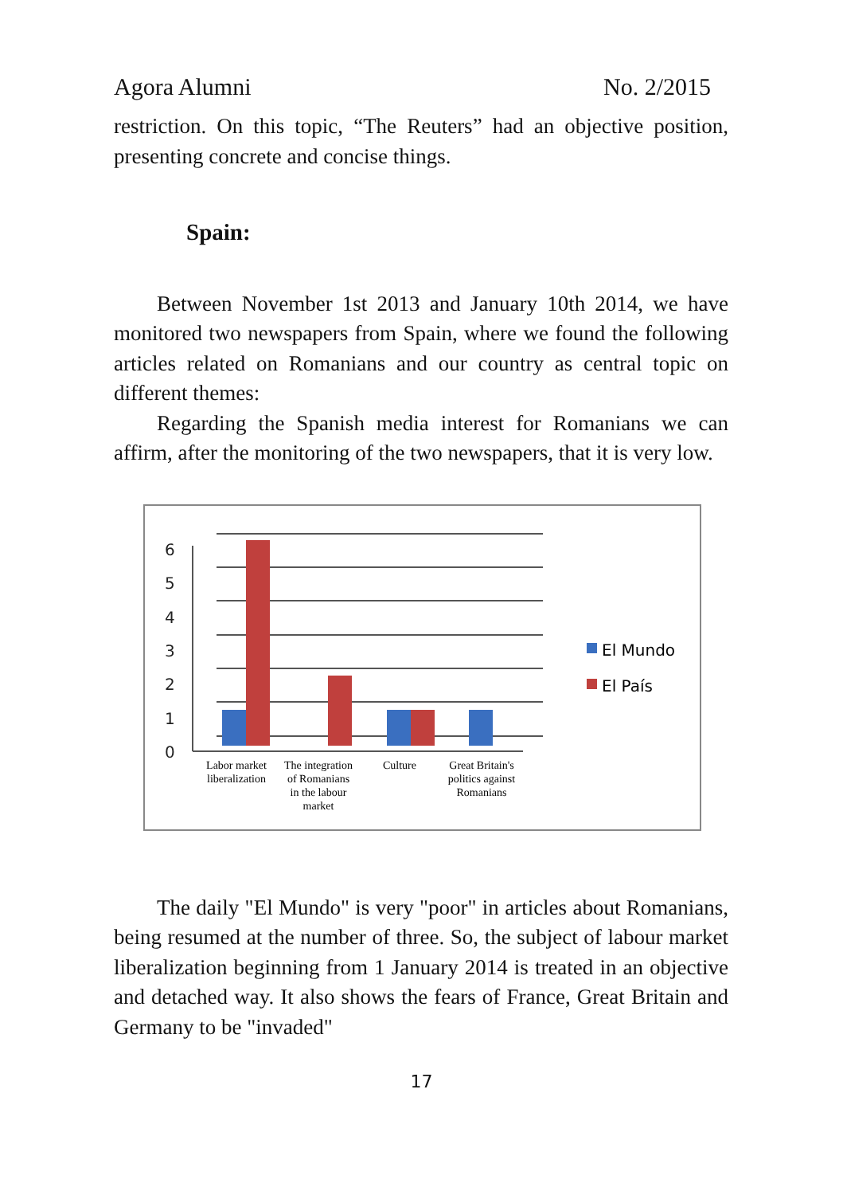Agora Alumni No. 2/2015
restriction. On this topic, “The Reuters” had an objective position, presenting concrete and concise things.
Spain:
Between November 1st 2013 and January 10th 2014, we have monitored two newspapers from Spain, where we found the following articles related on Romanians and our country as central topic on different themes:
Regarding the Spanish media interest for Romanians we can affirm, after the monitoring of the two newspapers, that it is very low.
6
5
4
3
2
1
0
El Mundo
El País
Labor market
liberalization
The integration
of Romanians
in the labour
market
Culture
Great Britain's
politics against
Romanians
The daily "El Mundo" is very "poor" in articles about Romanians, being resumed at the number of three. So, the subject of labour market liberalization beginning from 1 January 2014 is treated in an objective and detached way. It also shows the fears of France, Great Britain and Germany to be "invaded"
17